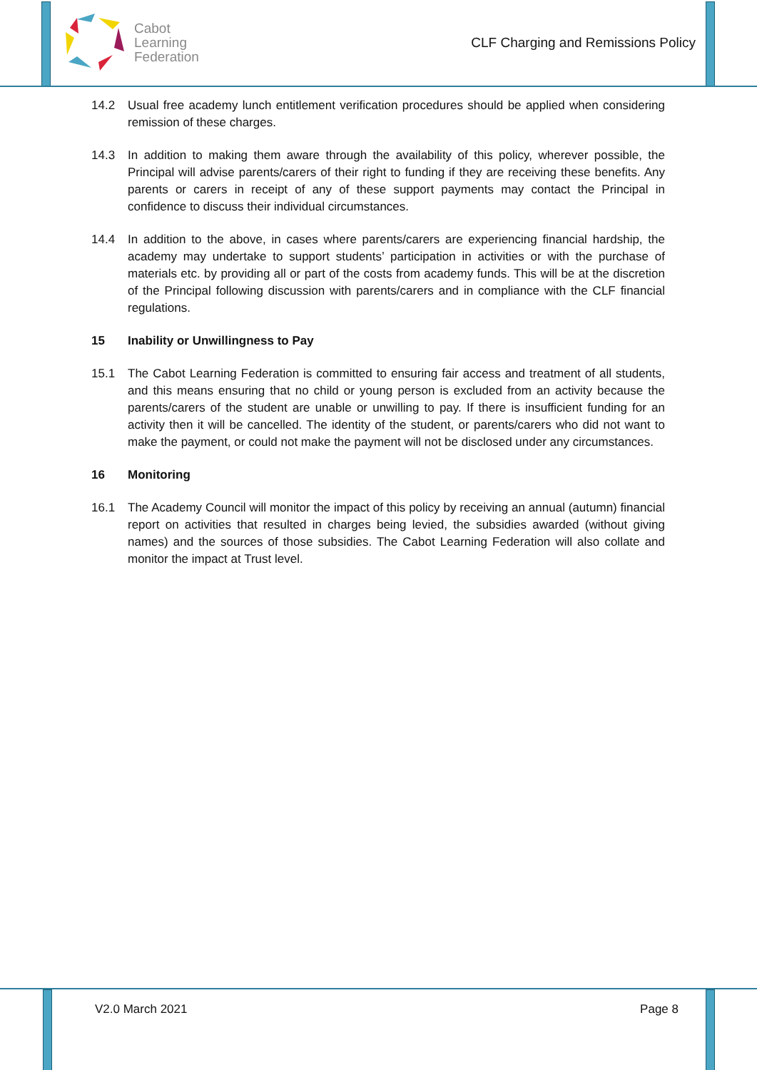Cabot
Learning
Federation
CLF Charging and Remissions Policy
14.2 Usual free academy lunch entitlement verification procedures should be applied when considering remission of these charges.
14.3 In addition to making them aware through the availability of this policy, wherever possible, the Principal will advise parents/carers of their right to funding if they are receiving these benefits. Any parents or carers in receipt of any of these support payments may contact the Principal in confidence to discuss their individual circumstances.
14.4 In addition to the above, in cases where parents/carers are experiencing financial hardship, the academy may undertake to support students’ participation in activities or with the purchase of materials etc. by providing all or part of the costs from academy funds. This will be at the discretion of the Principal following discussion with parents/carers and in compliance with the CLF financial regulations.
15 Inability or Unwillingness to Pay
15.1 The Cabot Learning Federation is committed to ensuring fair access and treatment of all students, and this means ensuring that no child or young person is excluded from an activity because the parents/carers of the student are unable or unwilling to pay. If there is insufficient funding for an activity then it will be cancelled. The identity of the student, or parents/carers who did not want to make the payment, or could not make the payment will not be disclosed under any circumstances.
16 Monitoring
16.1 The Academy Council will monitor the impact of this policy by receiving an annual (autumn) financial report on activities that resulted in charges being levied, the subsidies awarded (without giving names) and the sources of those subsidies. The Cabot Learning Federation will also collate and monitor the impact at Trust level.
V2.0 March 2021 Page 8